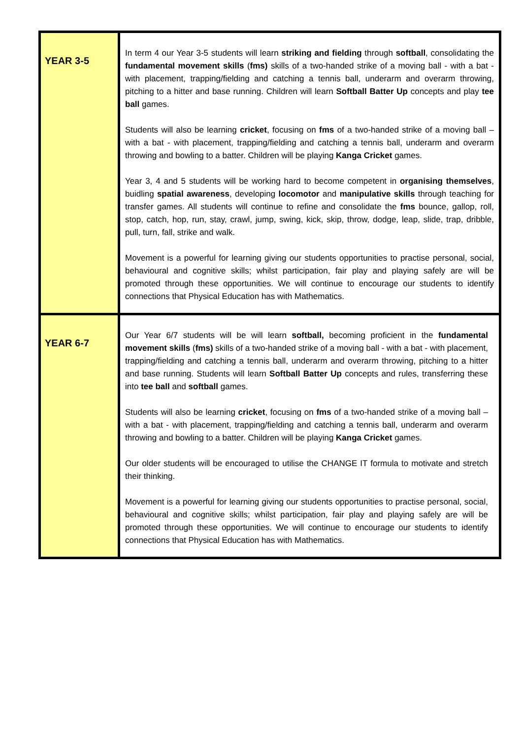| YEAR 3-5 | In term 4 our Year 3-5 students will learn striking and fielding through softball , consolidating the fundamental movement skills ( fms) skills of a two-handed strike of a moving ball - with a bat - with placement, trapping/fielding and catching a tennis ball, underarm and overarm throwing, pitching to a hitter and base running. Children will learn Softball Batter Up concepts and play tee ball games. Students will also be learning cricket , focusing on fms of a two-handed strike of a moving ball – with a bat - with placement, trapping/fielding and catching a tennis ball, underarm and overarm throwing and bowling to a batter. Children will be playing Kanga Cricket games. Year 3, 4 and 5 students will be working hard to become competent in organising themselves , buidling spatial awareness , developing locomotor and manipulative skills through teaching for transfer games. All students will continue to refine and consolidate the fms bounce, gallop, roll, stop, catch, hop, run, stay, crawl, jump, swing, kick, skip, throw, dodge, leap, slide, trap, dribble, pull, turn, fall, strike and walk. Movement is a powerful for learning giving our students opportunities to practise personal, social, behavioural and cognitive skills; whilst participation, fair play and playing safely are will be promoted through these opportunities. We will continue to encourage our students to identify connections that Physical Education has with Mathematics. |
| YEAR 6-7 | Our Year 6/7 students will be will learn softball, becoming proficient in the fundamental movement skills ( fms) skills of a two-handed strike of a moving ball - with a bat - with placement, trapping/fielding and catching a tennis ball, underarm and overarm throwing, pitching to a hitter and base running. Students will learn Softball Batter Up concepts and rules, transferring these into tee ball and softball games. Students will also be learning cricket , focusing on fms of a two-handed strike of a moving ball – with a bat - with placement, trapping/fielding and catching a tennis ball, underarm and overarm throwing and bowling to a batter. Children will be playing Kanga Cricket games. Our older students will be encouraged to utilise the CHANGE IT formula to motivate and stretch their thinking. Movement is a powerful for learning giving our students opportunities to practise personal, social, behavioural and cognitive skills; whilst participation, fair play and playing safely are will be promoted through these opportunities. We will continue to encourage our students to identify connections that Physical Education has with Mathematics. |